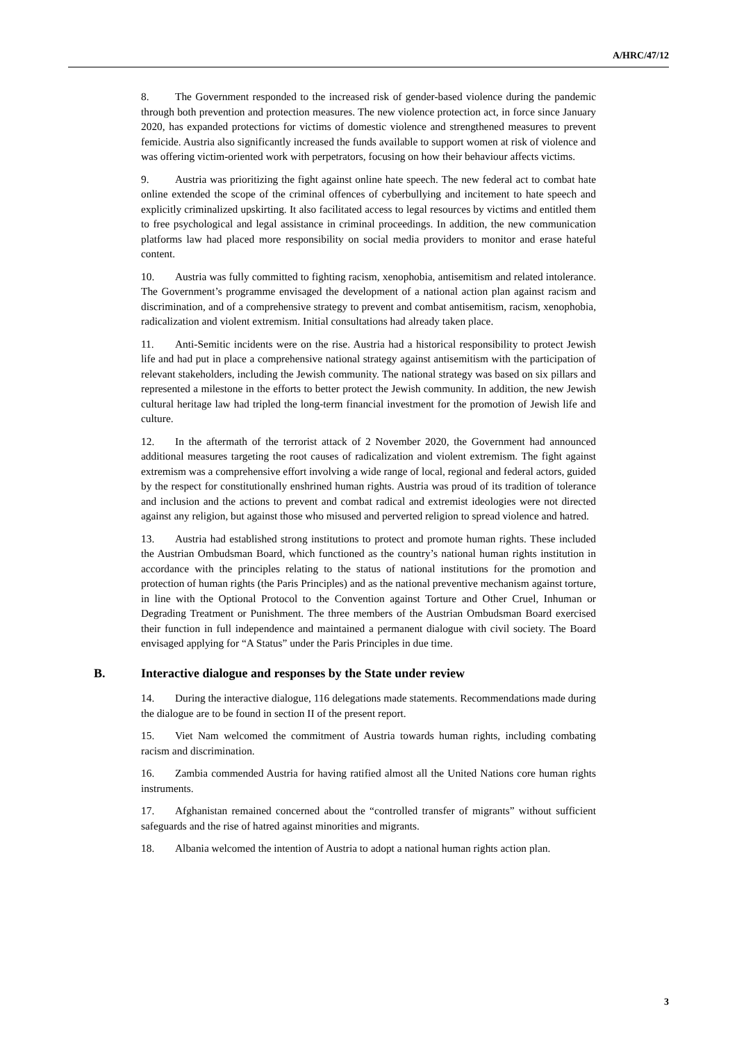A/HRC/47/12
8. The Government responded to the increased risk of gender-based violence during the pandemic through both prevention and protection measures. The new violence protection act, in force since January 2020, has expanded protections for victims of domestic violence and strengthened measures to prevent femicide. Austria also significantly increased the funds available to support women at risk of violence and was offering victim-oriented work with perpetrators, focusing on how their behaviour affects victims.
9. Austria was prioritizing the fight against online hate speech. The new federal act to combat hate online extended the scope of the criminal offences of cyberbullying and incitement to hate speech and explicitly criminalized upskirting. It also facilitated access to legal resources by victims and entitled them to free psychological and legal assistance in criminal proceedings. In addition, the new communication platforms law had placed more responsibility on social media providers to monitor and erase hateful content.
10. Austria was fully committed to fighting racism, xenophobia, antisemitism and related intolerance. The Government’s programme envisaged the development of a national action plan against racism and discrimination, and of a comprehensive strategy to prevent and combat antisemitism, racism, xenophobia, radicalization and violent extremism. Initial consultations had already taken place.
11. Anti-Semitic incidents were on the rise. Austria had a historical responsibility to protect Jewish life and had put in place a comprehensive national strategy against antisemitism with the participation of relevant stakeholders, including the Jewish community. The national strategy was based on six pillars and represented a milestone in the efforts to better protect the Jewish community. In addition, the new Jewish cultural heritage law had tripled the long-term financial investment for the promotion of Jewish life and culture.
12. In the aftermath of the terrorist attack of 2 November 2020, the Government had announced additional measures targeting the root causes of radicalization and violent extremism. The fight against extremism was a comprehensive effort involving a wide range of local, regional and federal actors, guided by the respect for constitutionally enshrined human rights. Austria was proud of its tradition of tolerance and inclusion and the actions to prevent and combat radical and extremist ideologies were not directed against any religion, but against those who misused and perverted religion to spread violence and hatred.
13. Austria had established strong institutions to protect and promote human rights. These included the Austrian Ombudsman Board, which functioned as the country’s national human rights institution in accordance with the principles relating to the status of national institutions for the promotion and protection of human rights (the Paris Principles) and as the national preventive mechanism against torture, in line with the Optional Protocol to the Convention against Torture and Other Cruel, Inhuman or Degrading Treatment or Punishment. The three members of the Austrian Ombudsman Board exercised their function in full independence and maintained a permanent dialogue with civil society. The Board envisaged applying for “A Status” under the Paris Principles in due time.
B. Interactive dialogue and responses by the State under review
14. During the interactive dialogue, 116 delegations made statements. Recommendations made during the dialogue are to be found in section II of the present report.
15. Viet Nam welcomed the commitment of Austria towards human rights, including combating racism and discrimination.
16. Zambia commended Austria for having ratified almost all the United Nations core human rights instruments.
17. Afghanistan remained concerned about the “controlled transfer of migrants” without sufficient safeguards and the rise of hatred against minorities and migrants.
18. Albania welcomed the intention of Austria to adopt a national human rights action plan.
3